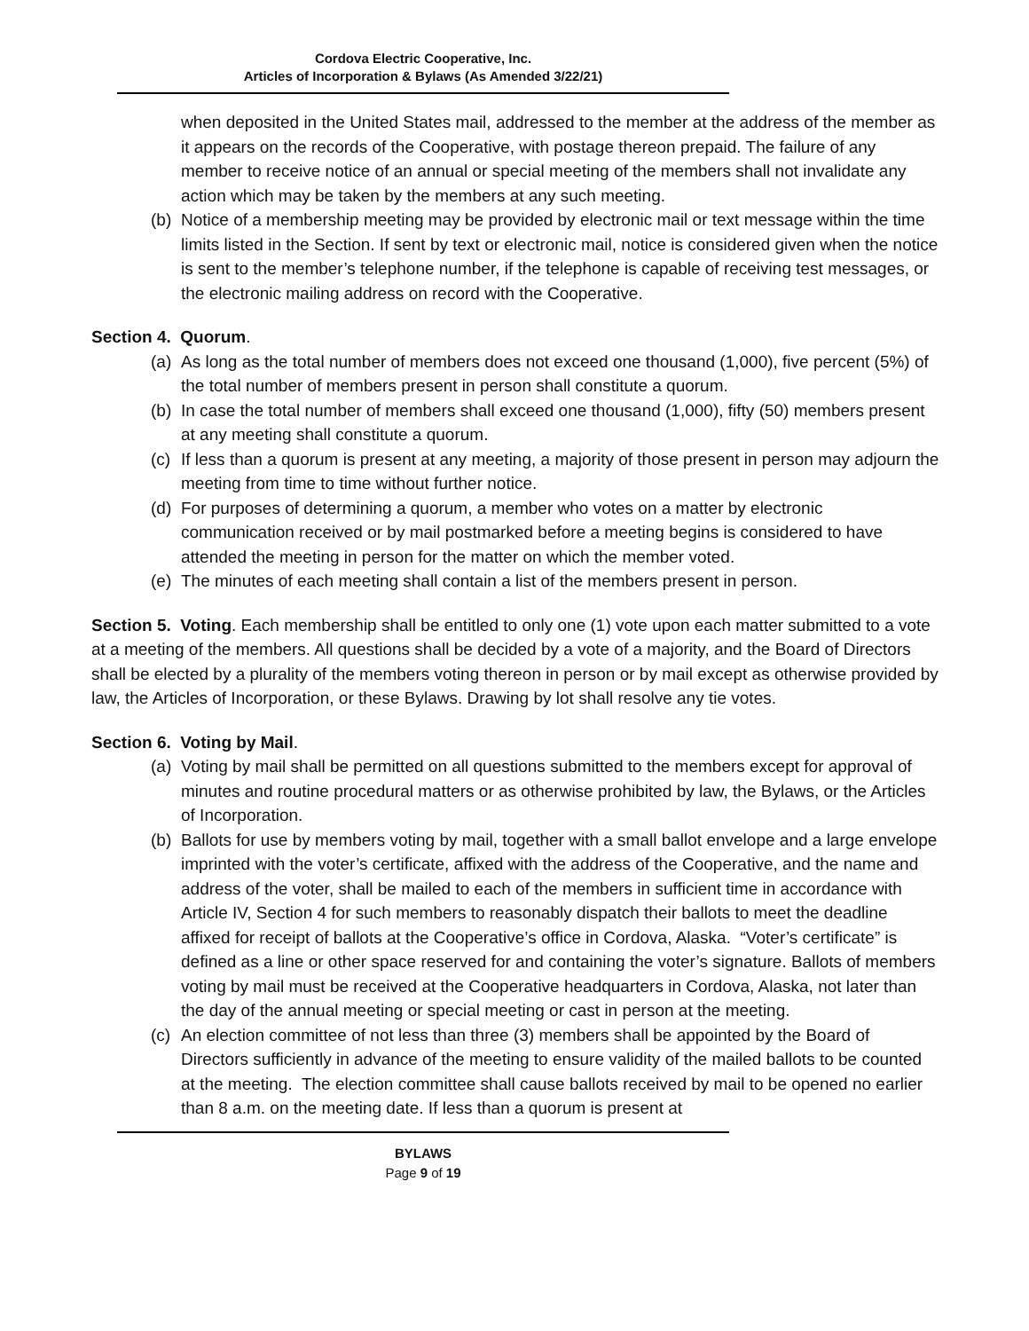Cordova Electric Cooperative, Inc.
Articles of Incorporation & Bylaws (As Amended 3/22/21)
when deposited in the United States mail, addressed to the member at the address of the member as it appears on the records of the Cooperative, with postage thereon prepaid. The failure of any member to receive notice of an annual or special meeting of the members shall not invalidate any action which may be taken by the members at any such meeting.
(b) Notice of a membership meeting may be provided by electronic mail or text message within the time limits listed in the Section. If sent by text or electronic mail, notice is considered given when the notice is sent to the member’s telephone number, if the telephone is capable of receiving test messages, or the electronic mailing address on record with the Cooperative.
Section 4. Quorum.
(a) As long as the total number of members does not exceed one thousand (1,000), five percent (5%) of the total number of members present in person shall constitute a quorum.
(b) In case the total number of members shall exceed one thousand (1,000), fifty (50) members present at any meeting shall constitute a quorum.
(c) If less than a quorum is present at any meeting, a majority of those present in person may adjourn the meeting from time to time without further notice.
(d) For purposes of determining a quorum, a member who votes on a matter by electronic communication received or by mail postmarked before a meeting begins is considered to have attended the meeting in person for the matter on which the member voted.
(e) The minutes of each meeting shall contain a list of the members present in person.
Section 5. Voting. Each membership shall be entitled to only one (1) vote upon each matter submitted to a vote at a meeting of the members. All questions shall be decided by a vote of a majority, and the Board of Directors shall be elected by a plurality of the members voting thereon in person or by mail except as otherwise provided by law, the Articles of Incorporation, or these Bylaws. Drawing by lot shall resolve any tie votes.
Section 6. Voting by Mail.
(a) Voting by mail shall be permitted on all questions submitted to the members except for approval of minutes and routine procedural matters or as otherwise prohibited by law, the Bylaws, or the Articles of Incorporation.
(b) Ballots for use by members voting by mail, together with a small ballot envelope and a large envelope imprinted with the voter’s certificate, affixed with the address of the Cooperative, and the name and address of the voter, shall be mailed to each of the members in sufficient time in accordance with Article IV, Section 4 for such members to reasonably dispatch their ballots to meet the deadline affixed for receipt of ballots at the Cooperative’s office in Cordova, Alaska. “Voter’s certificate” is defined as a line or other space reserved for and containing the voter’s signature. Ballots of members voting by mail must be received at the Cooperative headquarters in Cordova, Alaska, not later than the day of the annual meeting or special meeting or cast in person at the meeting.
(c) An election committee of not less than three (3) members shall be appointed by the Board of Directors sufficiently in advance of the meeting to ensure validity of the mailed ballots to be counted at the meeting. The election committee shall cause ballots received by mail to be opened no earlier than 8 a.m. on the meeting date. If less than a quorum is present at
BYLAWS
Page 9 of 19